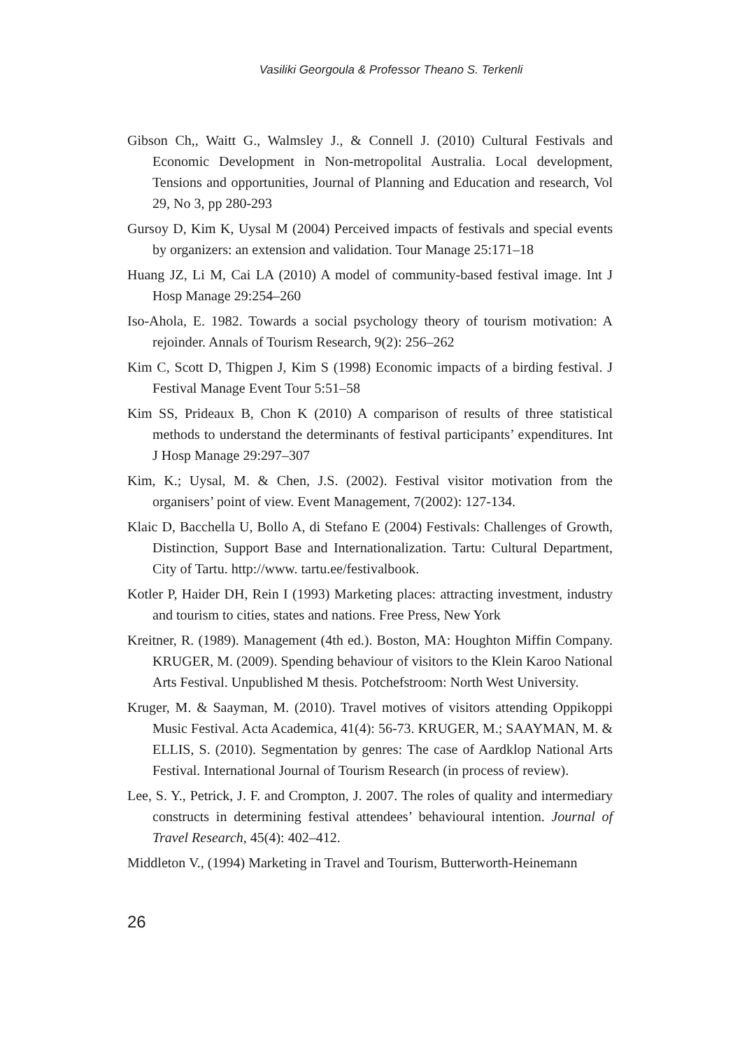Vasiliki Georgoula & Professor Theano S. Terkenli
Gibson Ch,, Waitt G., Walmsley J., & Connell J. (2010) Cultural Festivals and Economic Development in Non-metropolital Australia. Local development, Tensions and opportunities, Journal of Planning and Education and research, Vol 29, No 3, pp 280-293
Gursoy D, Kim K, Uysal M (2004) Perceived impacts of festivals and special events by organizers: an extension and validation. Tour Manage 25:171–18
Huang JZ, Li M, Cai LA (2010) A model of community-based festival image. Int J Hosp Manage 29:254–260
Iso-Ahola, E. 1982. Towards a social psychology theory of tourism motivation: A rejoinder. Annals of Tourism Research, 9(2): 256–262
Kim C, Scott D, Thigpen J, Kim S (1998) Economic impacts of a birding festival. J Festival Manage Event Tour 5:51–58
Kim SS, Prideaux B, Chon K (2010) A comparison of results of three statistical methods to understand the determinants of festival participants’ expenditures. Int J Hosp Manage 29:297–307
Kim, K.; Uysal, M. & Chen, J.S. (2002). Festival visitor motivation from the organisers’ point of view. Event Management, 7(2002): 127-134.
Klaic D, Bacchella U, Bollo A, di Stefano E (2004) Festivals: Challenges of Growth, Distinction, Support Base and Internationalization. Tartu: Cultural Department, City of Tartu. http://www. tartu.ee/festivalbook.
Kotler P, Haider DH, Rein I (1993) Marketing places: attracting investment, industry and tourism to cities, states and nations. Free Press, New York
Kreitner, R. (1989). Management (4th ed.). Boston, MA: Houghton Miffin Company. KRUGER, M. (2009). Spending behaviour of visitors to the Klein Karoo National Arts Festival. Unpublished M thesis. Potchefstroom: North West University.
Kruger, M. & Saayman, M. (2010). Travel motives of visitors attending Oppikoppi Music Festival. Acta Academica, 41(4): 56-73. KRUGER, M.; SAAYMAN, M. & ELLIS, S. (2010). Segmentation by genres: The case of Aardklop National Arts Festival. International Journal of Tourism Research (in process of review).
Lee, S. Y., Petrick, J. F. and Crompton, J. 2007. The roles of quality and intermediary constructs in determining festival attendees’ behavioural intention. Journal of Travel Research, 45(4): 402–412.
Middleton V., (1994) Marketing in Travel and Tourism, Butterworth-Heinemann
26